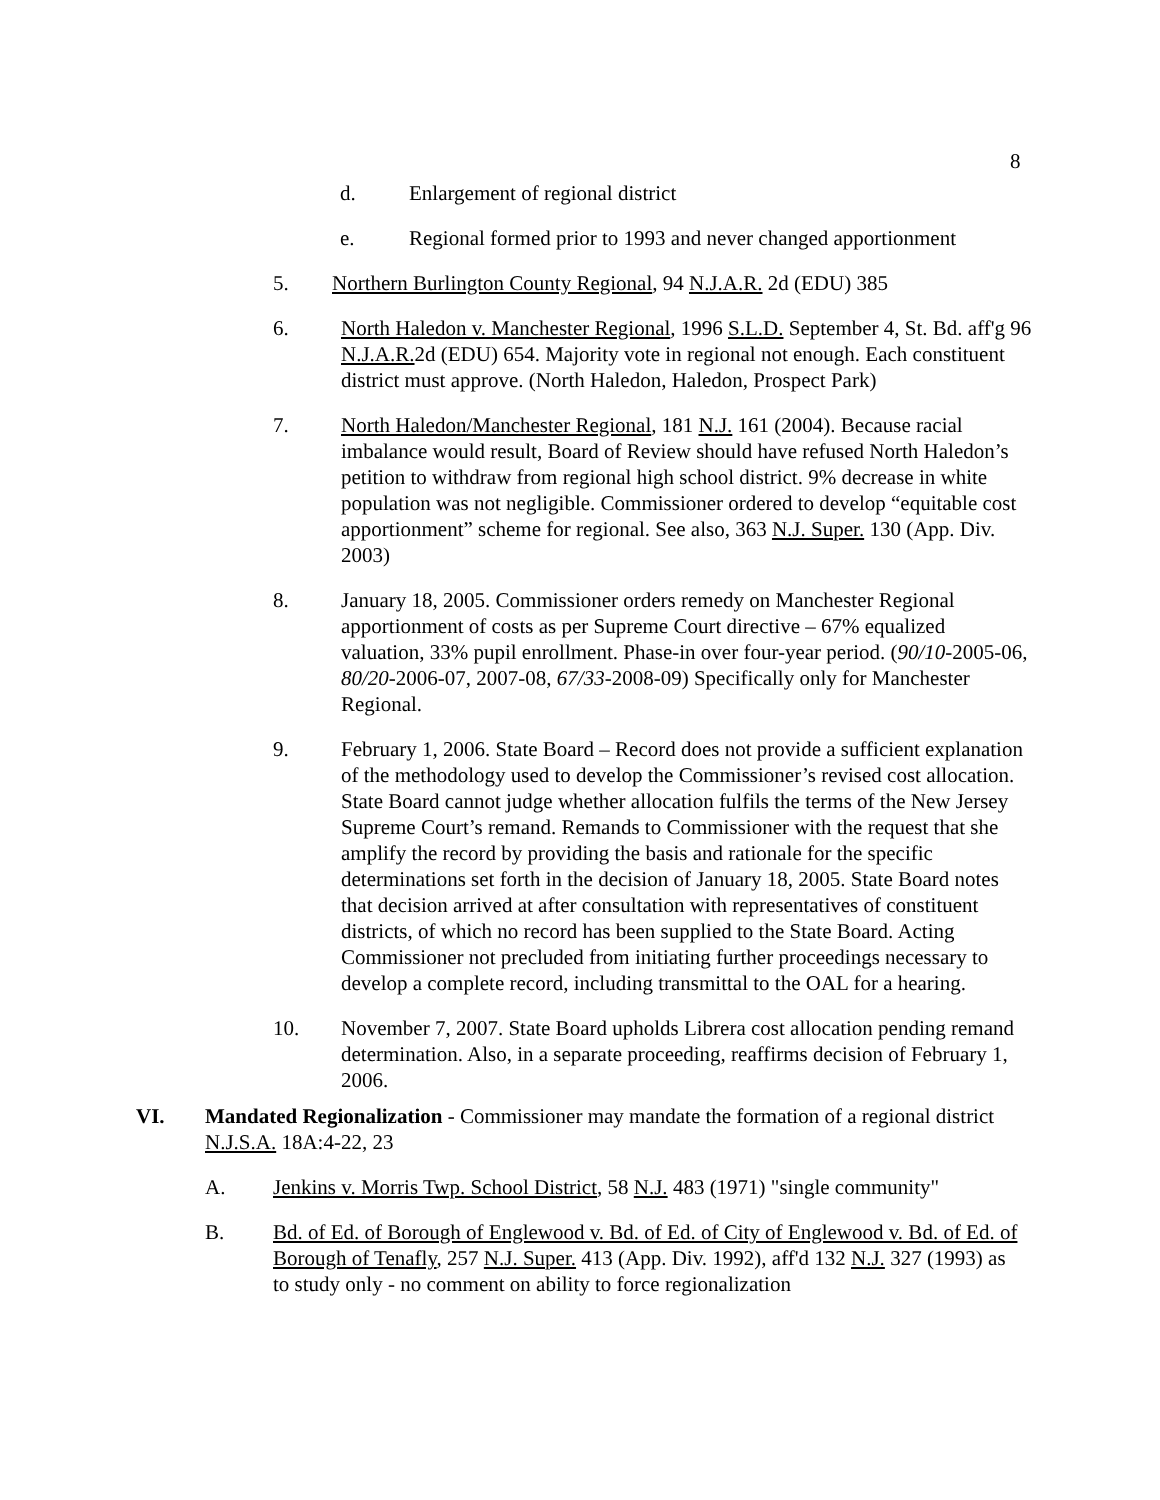8
d. Enlargement of regional district
e. Regional formed prior to 1993 and never changed apportionment
5. Northern Burlington County Regional, 94 N.J.A.R. 2d (EDU) 385
6. North Haledon v. Manchester Regional, 1996 S.L.D. September 4, St. Bd. aff'g 96 N.J.A.R. 2d (EDU) 654. Majority vote in regional not enough. Each constituent district must approve. (North Haledon, Haledon, Prospect Park)
7. North Haledon/Manchester Regional, 181 N.J. 161 (2004). Because racial imbalance would result, Board of Review should have refused North Haledon’s petition to withdraw from regional high school district. 9% decrease in white population was not negligible. Commissioner ordered to develop “equitable cost apportionment” scheme for regional. See also, 363 N.J. Super. 130 (App. Div. 2003)
8. January 18, 2005. Commissioner orders remedy on Manchester Regional apportionment of costs as per Supreme Court directive – 67% equalized valuation, 33% pupil enrollment. Phase-in over four-year period. (90/10-2005-06, 80/20-2006-07, 2007-08, 67/33-2008-09) Specifically only for Manchester Regional.
9. February 1, 2006. State Board – Record does not provide a sufficient explanation of the methodology used to develop the Commissioner’s revised cost allocation. State Board cannot judge whether allocation fulfils the terms of the New Jersey Supreme Court’s remand. Remands to Commissioner with the request that she amplify the record by providing the basis and rationale for the specific determinations set forth in the decision of January 18, 2005. State Board notes that decision arrived at after consultation with representatives of constituent districts, of which no record has been supplied to the State Board. Acting Commissioner not precluded from initiating further proceedings necessary to develop a complete record, including transmittal to the OAL for a hearing.
10. November 7, 2007. State Board upholds Librera cost allocation pending remand determination. Also, in a separate proceeding, reaffirms decision of February 1, 2006.
VI. Mandated Regionalization - Commissioner may mandate the formation of a regional district N.J.S.A. 18A:4-22, 23
A. Jenkins v. Morris Twp. School District, 58 N.J. 483 (1971) "single community"
B. Bd. of Ed. of Borough of Englewood v. Bd. of Ed. of City of Englewood v. Bd. of Ed. of Borough of Tenafly, 257 N.J. Super. 413 (App. Div. 1992), aff'd 132 N.J. 327 (1993) as to study only - no comment on ability to force regionalization